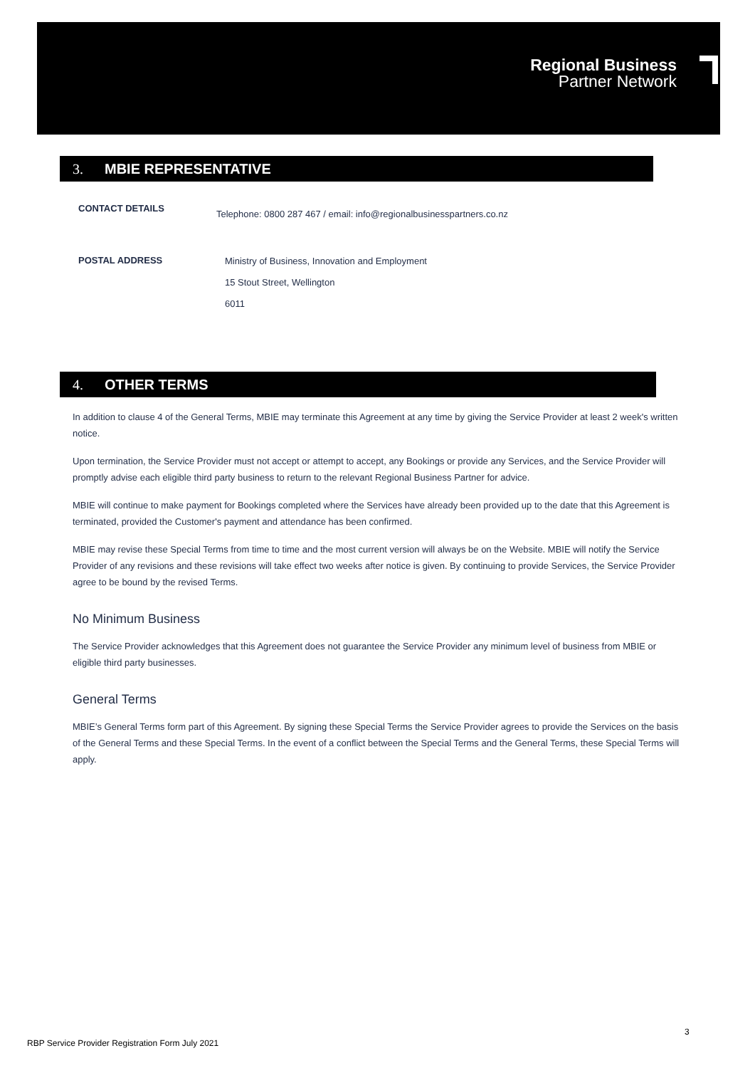Regional Business
Partner Network
3. MBIE REPRESENTATIVE
CONTACT DETAILS
Telephone: 0800 287 467 / email: info@regionalbusinesspartners.co.nz
POSTAL ADDRESS
Ministry of Business, Innovation and Employment
15 Stout Street, Wellington
6011
4. OTHER TERMS
In addition to clause 4 of the General Terms, MBIE may terminate this Agreement at any time by giving the Service Provider at least 2 week's written notice.
Upon termination, the Service Provider must not accept or attempt to accept, any Bookings or provide any Services, and the Service Provider will promptly advise each eligible third party business to return to the relevant Regional Business Partner for advice.
MBIE will continue to make payment for Bookings completed where the Services have already been provided up to the date that this Agreement is terminated, provided the Customer's payment and attendance has been confirmed.
MBIE may revise these Special Terms from time to time and the most current version will always be on the Website. MBIE will notify the Service Provider of any revisions and these revisions will take effect two weeks after notice is given. By continuing to provide Services, the Service Provider agree to be bound by the revised Terms.
No Minimum Business
The Service Provider acknowledges that this Agreement does not guarantee the Service Provider any minimum level of business from MBIE or eligible third party businesses.
General Terms
MBIE’s General Terms form part of this Agreement. By signing these Special Terms the Service Provider agrees to provide the Services on the basis of the General Terms and these Special Terms. In the event of a conflict between the Special Terms and the General Terms, these Special Terms will apply.
3
RBP Service Provider Registration Form July 2021